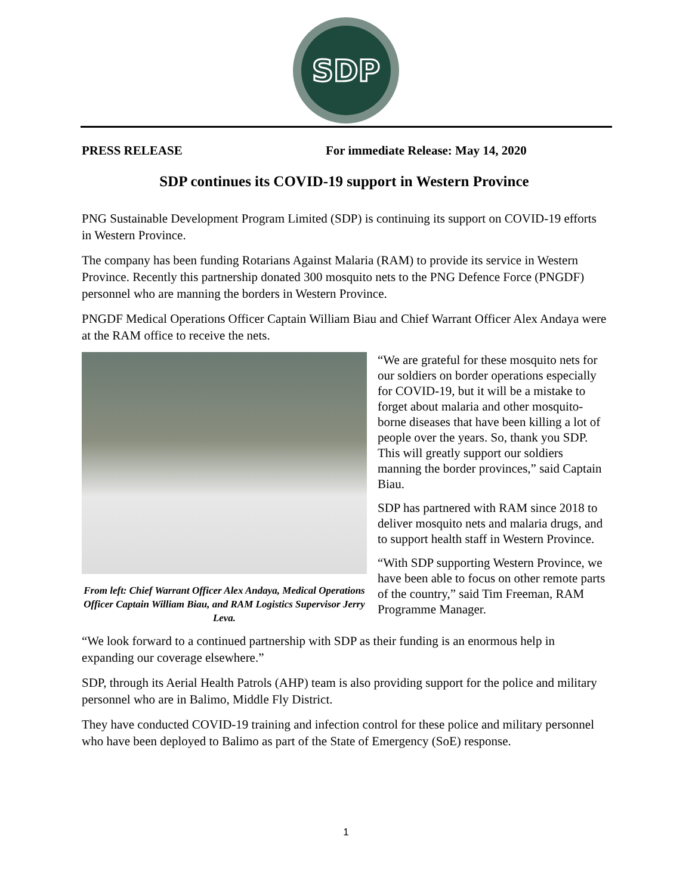SDP
PRESS RELEASE For immediate Release: May 14, 2020
SDP continues its COVID-19 support in Western Province
PNG Sustainable Development Program Limited (SDP) is continuing its support on COVID-19 efforts in Western Province.
The company has been funding Rotarians Against Malaria (RAM) to provide its service in Western Province. Recently this partnership donated 300 mosquito nets to the PNG Defence Force (PNGDF) personnel who are manning the borders in Western Province.
PNGDF Medical Operations Officer Captain William Biau and Chief Warrant Officer Alex Andaya were at the RAM office to receive the nets.
From left: Chief Warrant Officer Alex Andaya, Medical Operations Officer Captain William Biau, and RAM Logistics Supervisor Jerry Leva.
“We are grateful for these mosquito nets for our soldiers on border operations especially for COVID-19, but it will be a mistake to forget about malaria and other mosquito-borne diseases that have been killing a lot of people over the years. So, thank you SDP. This will greatly support our soldiers manning the border provinces,” said Captain Biau.
SDP has partnered with RAM since 2018 to deliver mosquito nets and malaria drugs, and to support health staff in Western Province.
“With SDP supporting Western Province, we have been able to focus on other remote parts of the country,” said Tim Freeman, RAM Programme Manager.
“We look forward to a continued partnership with SDP as their funding is an enormous help in expanding our coverage elsewhere.”
SDP, through its Aerial Health Patrols (AHP) team is also providing support for the police and military personnel who are in Balimo, Middle Fly District.
They have conducted COVID-19 training and infection control for these police and military personnel who have been deployed to Balimo as part of the State of Emergency (SoE) response.
1